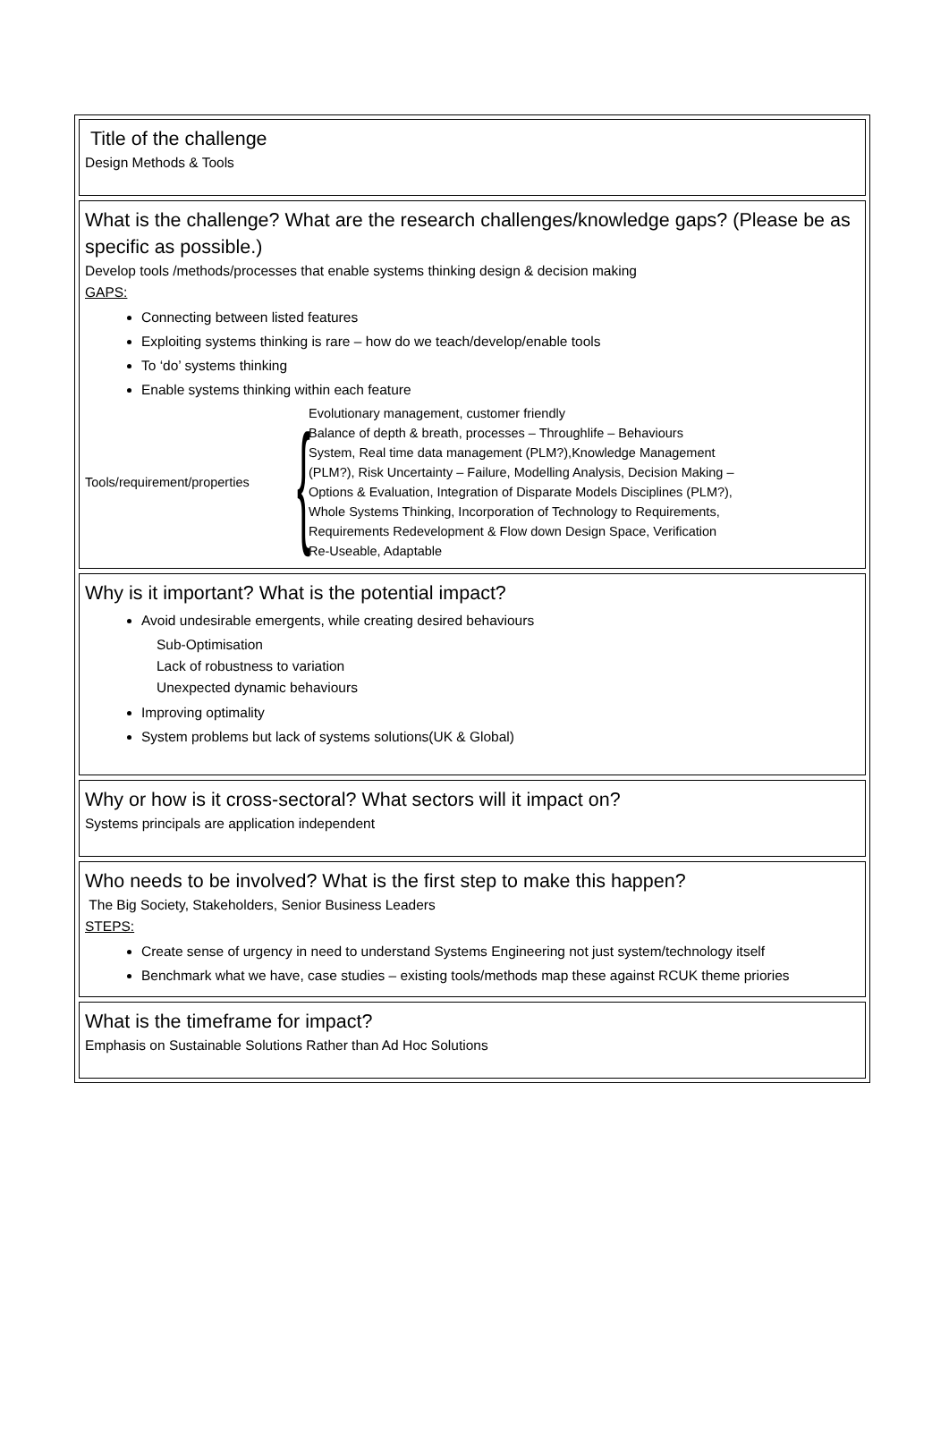Title of the challenge
Design Methods & Tools
What is the challenge? What are the research challenges/knowledge gaps? (Please be as specific as possible.)
Develop tools /methods/processes that enable systems thinking design & decision making
GAPS:
Connecting between listed features
Exploiting systems thinking is rare – how do we teach/develop/enable tools
To ‘do’ systems thinking
Enable systems thinking within each feature
Tools/requirement/properties
{
Evolutionary management, customer friendly
Balance of depth & breath, processes – Throughlife – Behaviours
System, Real time data management (PLM?),Knowledge Management
(PLM?), Risk Uncertainty – Failure, Modelling Analysis, Decision Making –
Options & Evaluation, Integration of Disparate Models Disciplines (PLM?),
Whole Systems Thinking, Incorporation of Technology to Requirements,
Requirements Redevelopment & Flow down Design Space, Verification
Re-Useable, Adaptable
Why is it important? What is the potential impact?
Avoid undesirable emergents, while creating desired behaviours
Sub-Optimisation
Lack of robustness to variation
Unexpected dynamic behaviours
Improving optimality
System problems but lack of systems solutions(UK & Global)
Why or how is it cross-sectoral? What sectors will it impact on?
Systems principals are application independent
Who needs to be involved? What is the first step to make this happen?
The Big Society, Stakeholders, Senior Business Leaders
STEPS:
Create sense of urgency in need to understand Systems Engineering not just system/technology itself
Benchmark what we have, case studies – existing tools/methods map these against RCUK theme priories
What is the timeframe for impact?
Emphasis on Sustainable Solutions Rather than Ad Hoc Solutions